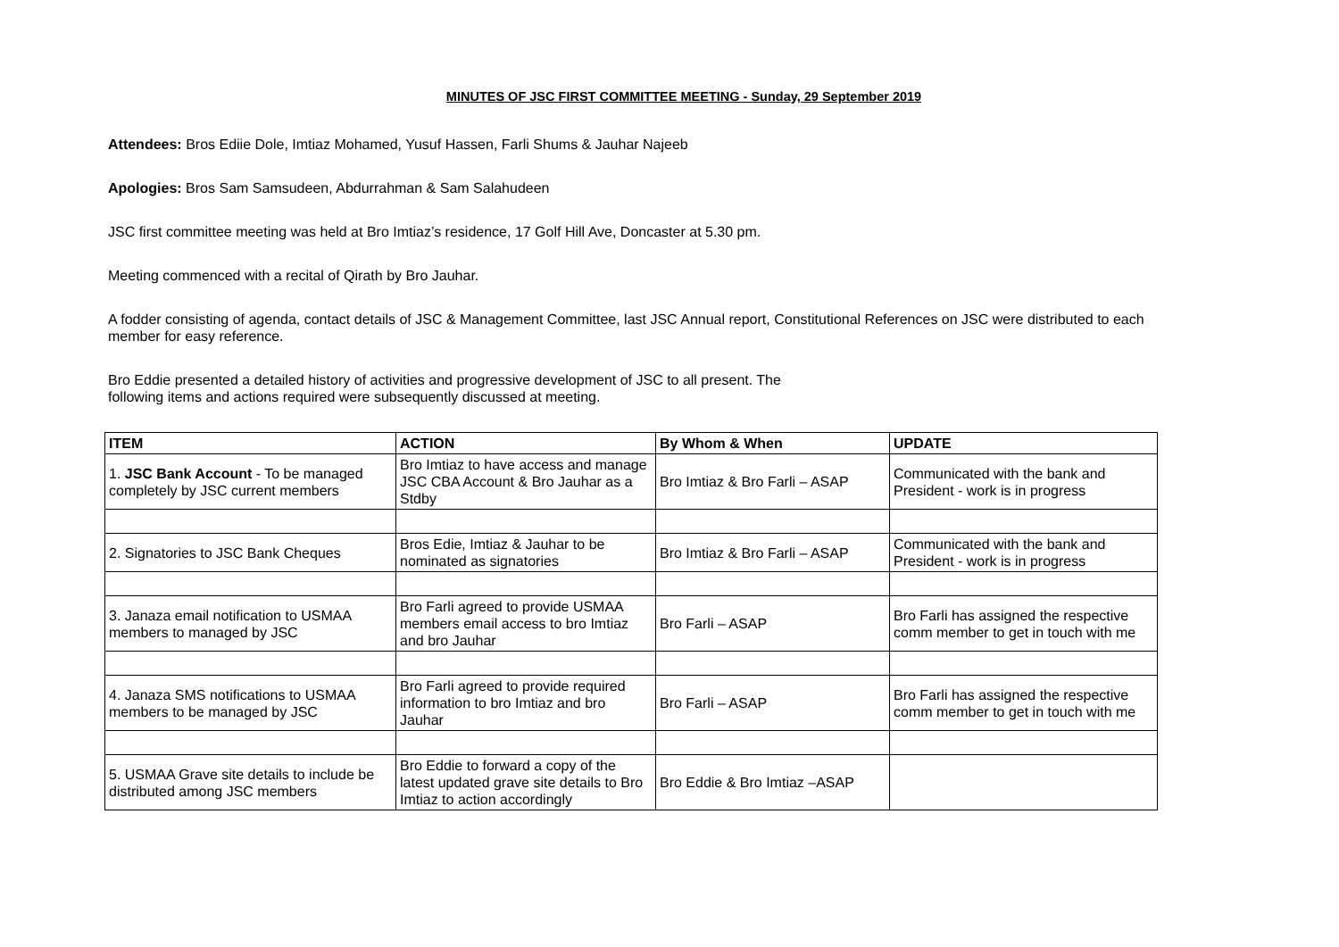MINUTES OF JSC FIRST COMMITTEE MEETING - Sunday, 29 September 2019
Attendees: Bros Ediie Dole, Imtiaz Mohamed, Yusuf Hassen, Farli Shums & Jauhar Najeeb
Apologies: Bros Sam Samsudeen, Abdurrahman & Sam Salahudeen
JSC first committee meeting was held at Bro Imtiaz’s residence, 17 Golf Hill Ave, Doncaster at 5.30 pm.
Meeting commenced with a recital of Qirath by Bro Jauhar.
A fodder consisting of agenda, contact details of JSC & Management Committee, last JSC Annual report, Constitutional References on JSC were distributed to each member for easy reference.
Bro Eddie presented a detailed history of activities and progressive development of JSC to all present. The
following items and actions required were subsequently discussed at meeting.
| ITEM | ACTION | By Whom & When | UPDATE |
| --- | --- | --- | --- |
| 1. JSC Bank Account - To be managed completely by JSC current members | Bro Imtiaz to have access and manage JSC CBA Account & Bro Jauhar as a Stdby | Bro Imtiaz & Bro Farli – ASAP | Communicated with the bank and President - work is in progress |
| 2. Signatories to JSC Bank Cheques | Bros Edie, Imtiaz & Jauhar to be nominated as signatories | Bro Imtiaz & Bro Farli – ASAP | Communicated with the bank and President - work is in progress |
| 3. Janaza email notification to USMAA members to managed by JSC | Bro Farli agreed to provide USMAA members email access to bro Imtiaz and bro Jauhar | Bro Farli – ASAP | Bro Farli has assigned the respective comm member to get in touch with me |
| 4. Janaza SMS notifications to USMAA members to be managed by JSC | Bro Farli agreed to provide required information to bro Imtiaz and bro Jauhar | Bro Farli – ASAP | Bro Farli has assigned the respective comm member to get in touch with me |
| 5. USMAA Grave site details to include be distributed among JSC members | Bro Eddie to forward a copy of the latest updated grave site details to Bro Imtiaz to action accordingly | Bro Eddie & Bro Imtiaz –ASAP | |